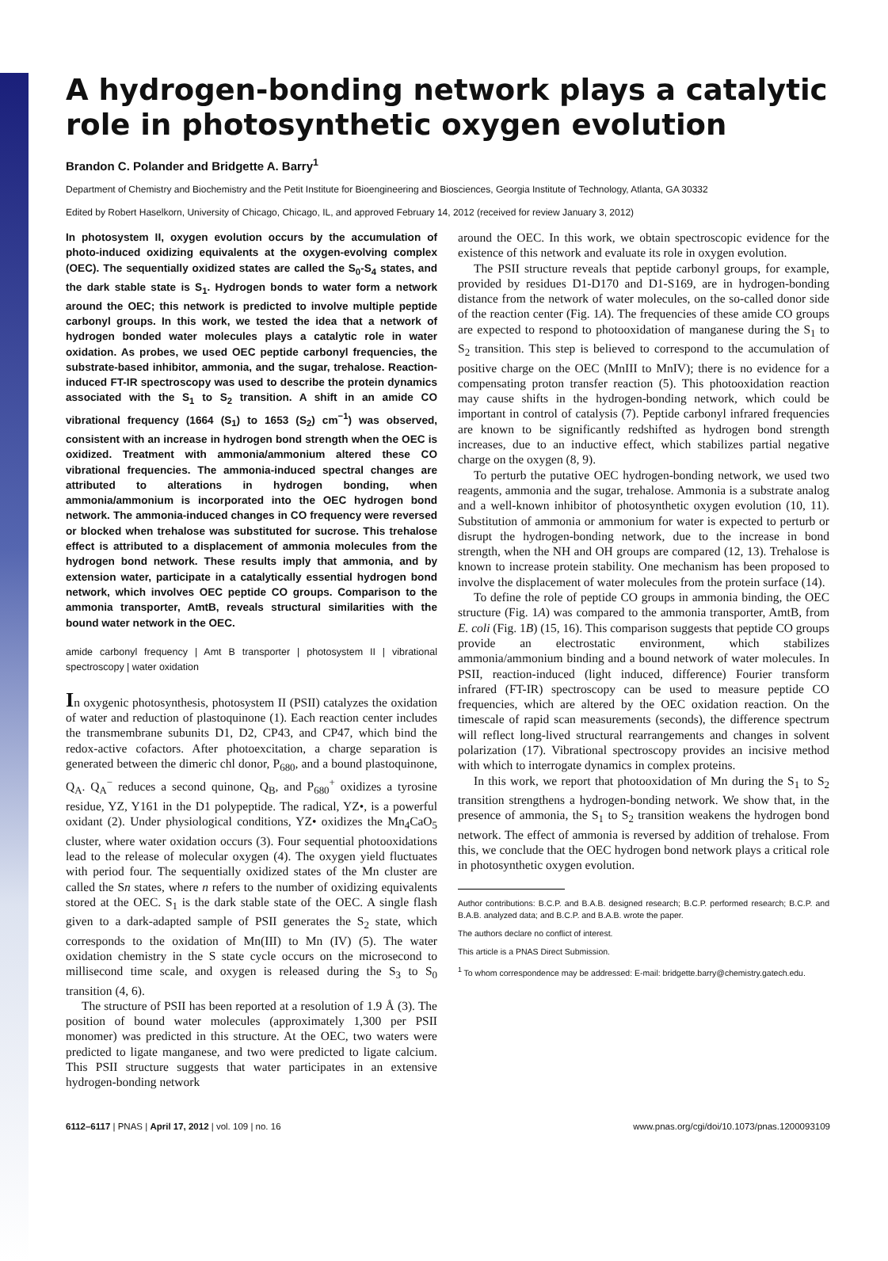A hydrogen-bonding network plays a catalytic role in photosynthetic oxygen evolution
Brandon C. Polander and Bridgette A. Barry<sup>1</sup>
Department of Chemistry and Biochemistry and the Petit Institute for Bioengineering and Biosciences, Georgia Institute of Technology, Atlanta, GA 30332
Edited by Robert Haselkorn, University of Chicago, Chicago, IL, and approved February 14, 2012 (received for review January 3, 2012)
In photosystem II, oxygen evolution occurs by the accumulation of photo-induced oxidizing equivalents at the oxygen-evolving complex (OEC). The sequentially oxidized states are called the S<sub>0</sub>-S<sub>4</sub> states, and the dark stable state is S<sub>1</sub>. Hydrogen bonds to water form a network around the OEC; this network is predicted to involve multiple peptide carbonyl groups. In this work, we tested the idea that a network of hydrogen bonded water molecules plays a catalytic role in water oxidation. As probes, we used OEC peptide carbonyl frequencies, the substrate-based inhibitor, ammonia, and the sugar, trehalose. Reaction-induced FT-IR spectroscopy was used to describe the protein dynamics associated with the S<sub>1</sub> to S<sub>2</sub> transition. A shift in an amide CO vibrational frequency (1664 (S<sub>1</sub>) to 1653 (S<sub>2</sub>) cm<sup>−1</sup>) was observed, consistent with an increase in hydrogen bond strength when the OEC is oxidized. Treatment with ammonia/ammonium altered these CO vibrational frequencies. The ammonia-induced spectral changes are attributed to alterations in hydrogen bonding, when ammonia/ammonium is incorporated into the OEC hydrogen bond network. The ammonia-induced changes in CO frequency were reversed or blocked when trehalose was substituted for sucrose. This trehalose effect is attributed to a displacement of ammonia molecules from the hydrogen bond network. These results imply that ammonia, and by extension water, participate in a catalytically essential hydrogen bond network, which involves OEC peptide CO groups. Comparison to the ammonia transporter, AmtB, reveals structural similarities with the bound water network in the OEC.
amide carbonyl frequency | Amt B transporter | photosystem II | vibrational spectroscopy | water oxidation
In oxygenic photosynthesis, photosystem II (PSII) catalyzes the oxidation of water and reduction of plastoquinone (1). Each reaction center includes the transmembrane subunits D1, D2, CP43, and CP47, which bind the redox-active cofactors. After photoexcitation, a charge separation is generated between the dimeric chl donor, P<sub>680</sub>, and a bound plastoquinone, Q<sub>A</sub>. Q<sub>A</sub><sup>−</sup> reduces a second quinone, Q<sub>B</sub>, and P<sub>680</sub><sup>+</sup> oxidizes a tyrosine residue, YZ, Y161 in the D1 polypeptide. The radical, YZ•, is a powerful oxidant (2). Under physiological conditions, YZ• oxidizes the Mn<sub>4</sub>CaO<sub>5</sub> cluster, where water oxidation occurs (3). Four sequential photooxidations lead to the release of molecular oxygen (4). The oxygen yield fluctuates with period four. The sequentially oxidized states of the Mn cluster are called the Sn states, where n refers to the number of oxidizing equivalents stored at the OEC. S<sub>1</sub> is the dark stable state of the OEC. A single flash given to a dark-adapted sample of PSII generates the S<sub>2</sub> state, which corresponds to the oxidation of Mn(III) to Mn (IV) (5). The water oxidation chemistry in the S state cycle occurs on the microsecond to millisecond time scale, and oxygen is released during the S<sub>3</sub> to S<sub>0</sub> transition (4, 6).
The structure of PSII has been reported at a resolution of 1.9 Å (3). The position of bound water molecules (approximately 1,300 per PSII monomer) was predicted in this structure. At the OEC, two waters were predicted to ligate manganese, and two were predicted to ligate calcium. This PSII structure suggests that water participates in an extensive hydrogen-bonding network
around the OEC. In this work, we obtain spectroscopic evidence for the existence of this network and evaluate its role in oxygen evolution.
The PSII structure reveals that peptide carbonyl groups, for example, provided by residues D1-D170 and D1-S169, are in hydrogen-bonding distance from the network of water molecules, on the so-called donor side of the reaction center (Fig. 1A). The frequencies of these amide CO groups are expected to respond to photooxidation of manganese during the S<sub>1</sub> to S<sub>2</sub> transition. This step is believed to correspond to the accumulation of positive charge on the OEC (MnIII to MnIV); there is no evidence for a compensating proton transfer reaction (5). This photooxidation reaction may cause shifts in the hydrogen-bonding network, which could be important in control of catalysis (7). Peptide carbonyl infrared frequencies are known to be significantly redshifted as hydrogen bond strength increases, due to an inductive effect, which stabilizes partial negative charge on the oxygen (8, 9).
To perturb the putative OEC hydrogen-bonding network, we used two reagents, ammonia and the sugar, trehalose. Ammonia is a substrate analog and a well-known inhibitor of photosynthetic oxygen evolution (10, 11). Substitution of ammonia or ammonium for water is expected to perturb or disrupt the hydrogen-bonding network, due to the increase in bond strength, when the NH and OH groups are compared (12, 13). Trehalose is known to increase protein stability. One mechanism has been proposed to involve the displacement of water molecules from the protein surface (14).
To define the role of peptide CO groups in ammonia binding, the OEC structure (Fig. 1A) was compared to the ammonia transporter, AmtB, from E. coli (Fig. 1B) (15, 16). This comparison suggests that peptide CO groups provide an electrostatic environment, which stabilizes ammonia/ammonium binding and a bound network of water molecules. In PSII, reaction-induced (light induced, difference) Fourier transform infrared (FT-IR) spectroscopy can be used to measure peptide CO frequencies, which are altered by the OEC oxidation reaction. On the timescale of rapid scan measurements (seconds), the difference spectrum will reflect long-lived structural rearrangements and changes in solvent polarization (17). Vibrational spectroscopy provides an incisive method with which to interrogate dynamics in complex proteins.
In this work, we report that photooxidation of Mn during the S<sub>1</sub> to S<sub>2</sub> transition strengthens a hydrogen-bonding network. We show that, in the presence of ammonia, the S<sub>1</sub> to S<sub>2</sub> transition weakens the hydrogen bond network. The effect of ammonia is reversed by addition of trehalose. From this, we conclude that the OEC hydrogen bond network plays a critical role in photosynthetic oxygen evolution.
Author contributions: B.C.P. and B.A.B. designed research; B.C.P. performed research; B.C.P. and B.A.B. analyzed data; and B.C.P. and B.A.B. wrote the paper.
The authors declare no conflict of interest.
This article is a PNAS Direct Submission.
<sup>1</sup> To whom correspondence may be addressed: E-mail: bridgette.barry@chemistry.gatech.edu.
6112–6117 | PNAS | April 17, 2012 | vol. 109 | no. 16 www.pnas.org/cgi/doi/10.1073/pnas.1200093109